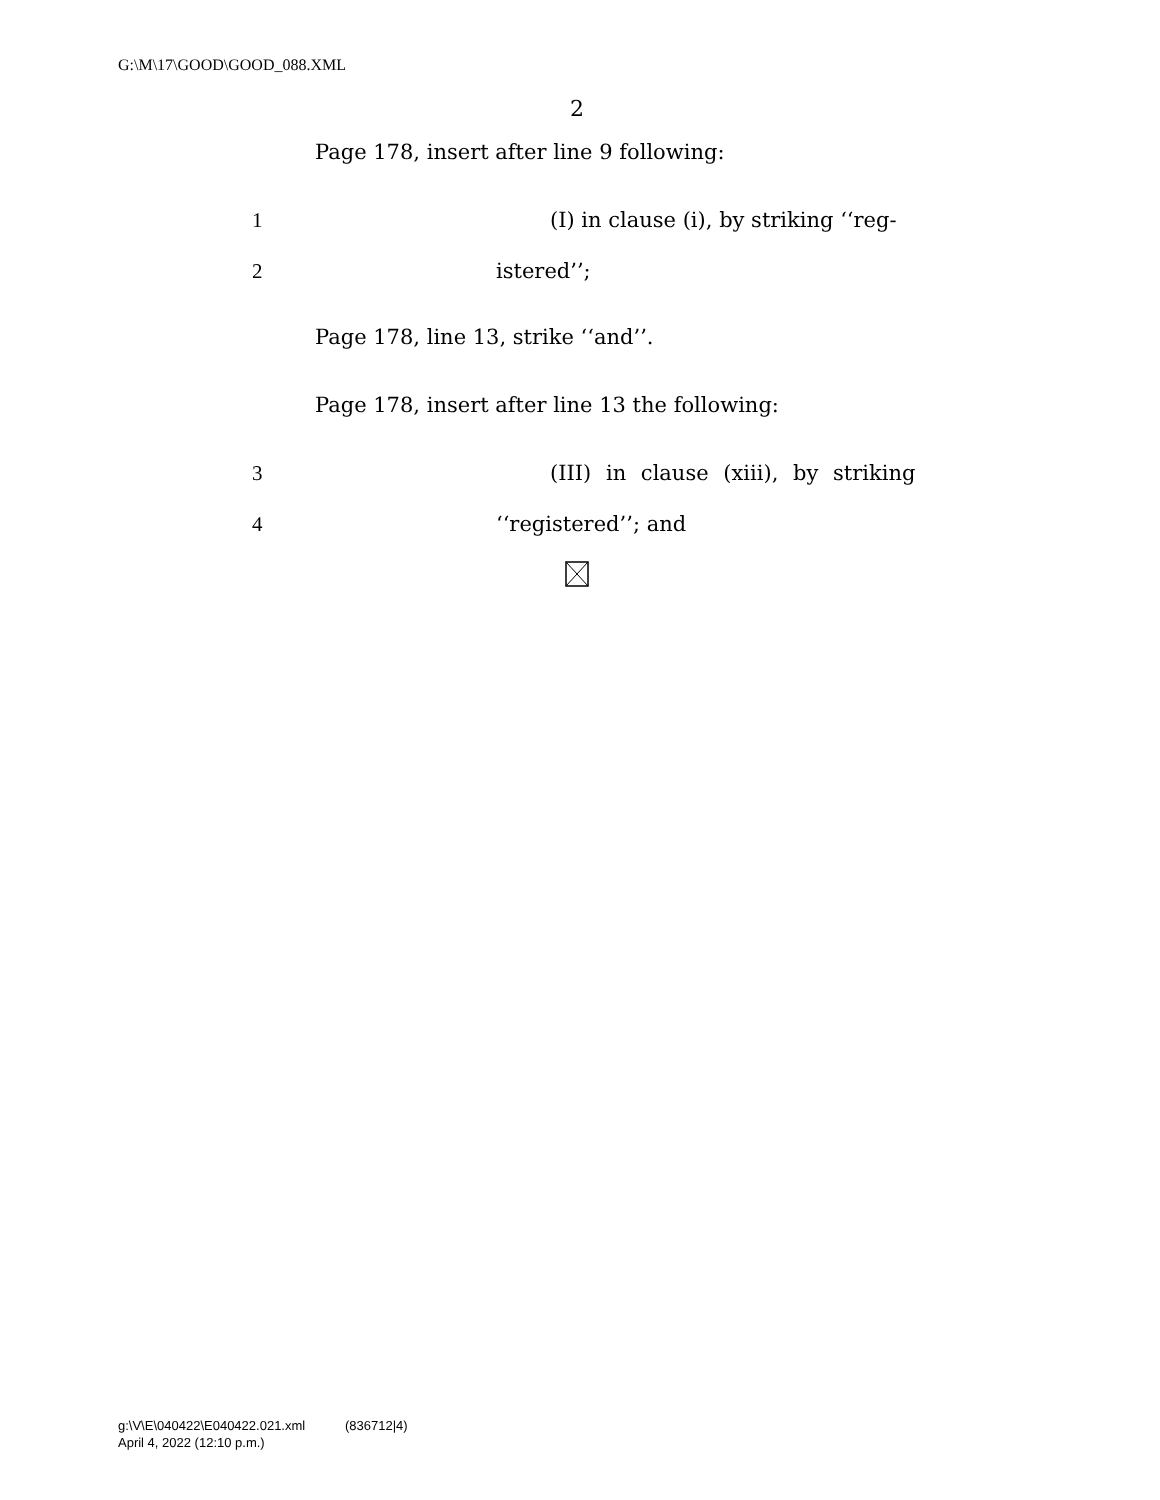G:\M\17\GOOD\GOOD_088.XML
2
Page 178, insert after line 9 following:
1
(I) in clause (i), by striking ‘‘reg-
2 istered’’;
Page 178, line 13, strike ‘‘and’’.
Page 178, insert after line 13 the following:
3
(III) in clause (xiii), by striking
4 ‘‘registered’’; and
g:\V\E\040422\E040422.021.xml (836712|4)
April 4, 2022 (12:10 p.m.)